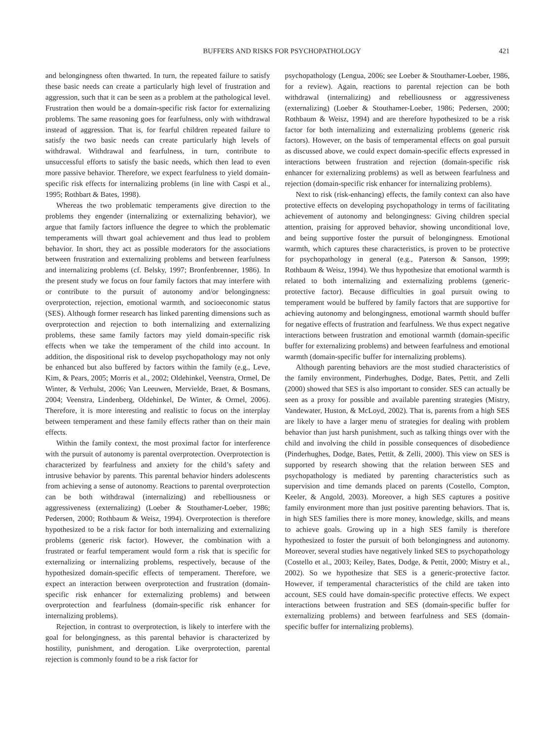BUFFERS AND RISKS FOR PSYCHOPATHOLOGY 421
and belongingness often thwarted. In turn, the repeated failure to satisfy these basic needs can create a particularly high level of frustration and aggression, such that it can be seen as a problem at the pathological level. Frustration then would be a domain-specific risk factor for externalizing problems. The same reasoning goes for fearfulness, only with withdrawal instead of aggression. That is, for fearful children repeated failure to satisfy the two basic needs can create particularly high levels of withdrawal. Withdrawal and fearfulness, in turn, contribute to unsuccessful efforts to satisfy the basic needs, which then lead to even more passive behavior. Therefore, we expect fearfulness to yield domain-specific risk effects for internalizing problems (in line with Caspi et al., 1995; Rothbart & Bates, 1998).
Whereas the two problematic temperaments give direction to the problems they engender (internalizing or externalizing behavior), we argue that family factors influence the degree to which the problematic temperaments will thwart goal achievement and thus lead to problem behavior. In short, they act as possible moderators for the associations between frustration and externalizing problems and between fearfulness and internalizing problems (cf. Belsky, 1997; Bronfenbrenner, 1986). In the present study we focus on four family factors that may interfere with or contribute to the pursuit of autonomy and/or belongingness: overprotection, rejection, emotional warmth, and socioeconomic status (SES). Although former research has linked parenting dimensions such as overprotection and rejection to both internalizing and externalizing problems, these same family factors may yield domain-specific risk effects when we take the temperament of the child into account. In addition, the dispositional risk to develop psychopathology may not only be enhanced but also buffered by factors within the family (e.g., Leve, Kim, & Pears, 2005; Morris et al., 2002; Oldehinkel, Veenstra, Ormel, De Winter, & Verhulst, 2006; Van Leeuwen, Mervielde, Braet, & Bosmans, 2004; Veenstra, Lindenberg, Oldehinkel, De Winter, & Ormel, 2006). Therefore, it is more interesting and realistic to focus on the interplay between temperament and these family effects rather than on their main effects.
Within the family context, the most proximal factor for interference with the pursuit of autonomy is parental overprotection. Overprotection is characterized by fearfulness and anxiety for the child’s safety and intrusive behavior by parents. This parental behavior hinders adolescents from achieving a sense of autonomy. Reactions to parental overprotection can be both withdrawal (internalizing) and rebelliousness or aggressiveness (externalizing) (Loeber & Stouthamer-Loeber, 1986; Pedersen, 2000; Rothbaum & Weisz, 1994). Overprotection is therefore hypothesized to be a risk factor for both internalizing and externalizing problems (generic risk factor). However, the combination with a frustrated or fearful temperament would form a risk that is specific for externalizing or internalizing problems, respectively, because of the hypothesized domain-specific effects of temperament. Therefore, we expect an interaction between overprotection and frustration (domain-specific risk enhancer for externalizing problems) and between overprotection and fearfulness (domain-specific risk enhancer for internalizing problems).
Rejection, in contrast to overprotection, is likely to interfere with the goal for belongingness, as this parental behavior is characterized by hostility, punishment, and derogation. Like overprotection, parental rejection is commonly found to be a risk factor for
psychopathology (Lengua, 2006; see Loeber & Stouthamer-Loeber, 1986, for a review). Again, reactions to parental rejection can be both withdrawal (internalizing) and rebelliousness or aggressiveness (externalizing) (Loeber & Stouthamer-Loeber, 1986; Pedersen, 2000; Rothbaum & Weisz, 1994) and are therefore hypothesized to be a risk factor for both internalizing and externalizing problems (generic risk factors). However, on the basis of temperamental effects on goal pursuit as discussed above, we could expect domain-specific effects expressed in interactions between frustration and rejection (domain-specific risk enhancer for externalizing problems) as well as between fearfulness and rejection (domain-specific risk enhancer for internalizing problems).
Next to risk (risk-enhancing) effects, the family context can also have protective effects on developing psychopathology in terms of facilitating achievement of autonomy and belongingness: Giving children special attention, praising for approved behavior, showing unconditional love, and being supportive foster the pursuit of belongingness. Emotional warmth, which captures these characteristics, is proven to be protective for psychopathology in general (e.g., Paterson & Sanson, 1999; Rothbaum & Weisz, 1994). We thus hypothesize that emotional warmth is related to both internalizing and externalizing problems (generic-protective factor). Because difficulties in goal pursuit owing to temperament would be buffered by family factors that are supportive for achieving autonomy and belongingness, emotional warmth should buffer for negative effects of frustration and fearfulness. We thus expect negative interactions between frustration and emotional warmth (domain-specific buffer for externalizing problems) and between fearfulness and emotional warmth (domain-specific buffer for internalizing problems).
Although parenting behaviors are the most studied characteristics of the family environment, Pinderhughes, Dodge, Bates, Pettit, and Zelli (2000) showed that SES is also important to consider. SES can actually be seen as a proxy for possible and available parenting strategies (Mistry, Vandewater, Huston, & McLoyd, 2002). That is, parents from a high SES are likely to have a larger menu of strategies for dealing with problem behavior than just harsh punishment, such as talking things over with the child and involving the child in possible consequences of disobedience (Pinderhughes, Dodge, Bates, Pettit, & Zelli, 2000). This view on SES is supported by research showing that the relation between SES and psychopathology is mediated by parenting characteristics such as supervision and time demands placed on parents (Costello, Compton, Keeler, & Angold, 2003). Moreover, a high SES captures a positive family environment more than just positive parenting behaviors. That is, in high SES families there is more money, knowledge, skills, and means to achieve goals. Growing up in a high SES family is therefore hypothesized to foster the pursuit of both belongingness and autonomy. Moreover, several studies have negatively linked SES to psychopathology (Costello et al., 2003; Keiley, Bates, Dodge, & Pettit, 2000; Mistry et al., 2002). So we hypothesize that SES is a generic-protective factor. However, if temperamental characteristics of the child are taken into account, SES could have domain-specific protective effects. We expect interactions between frustration and SES (domain-specific buffer for externalizing problems) and between fearfulness and SES (domain-specific buffer for internalizing problems).